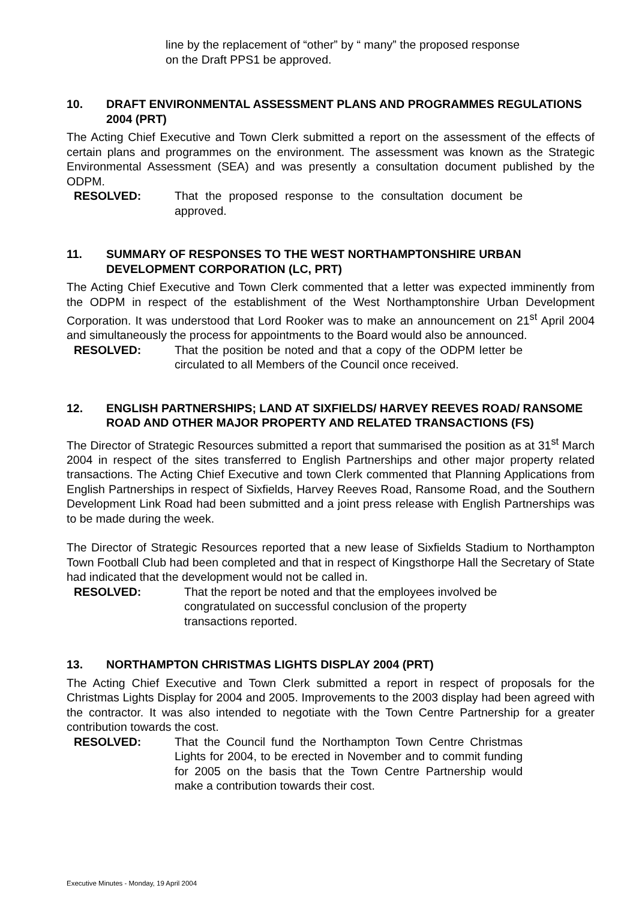line by the replacement of “other” by “ many” the proposed response on the Draft PPS1 be approved.
10. DRAFT ENVIRONMENTAL ASSESSMENT PLANS AND PROGRAMMES REGULATIONS 2004 (PRT)
The Acting Chief Executive and Town Clerk submitted a report on the assessment of the effects of certain plans and programmes on the environment. The assessment was known as the Strategic Environmental Assessment (SEA) and was presently a consultation document published by the ODPM.
RESOLVED: That the proposed response to the consultation document be approved.
11. SUMMARY OF RESPONSES TO THE WEST NORTHAMPTONSHIRE URBAN DEVELOPMENT CORPORATION (LC, PRT)
The Acting Chief Executive and Town Clerk commented that a letter was expected imminently from the ODPM in respect of the establishment of the West Northamptonshire Urban Development Corporation. It was understood that Lord Rooker was to make an announcement on 21<sup>st</sup> April 2004 and simultaneously the process for appointments to the Board would also be announced.
RESOLVED: That the position be noted and that a copy of the ODPM letter be circulated to all Members of the Council once received.
12. ENGLISH PARTNERSHIPS; LAND AT SIXFIELDS/ HARVEY REEVES ROAD/ RANSOME ROAD AND OTHER MAJOR PROPERTY AND RELATED TRANSACTIONS (FS)
The Director of Strategic Resources submitted a report that summarised the position as at 31<sup>st</sup> March 2004 in respect of the sites transferred to English Partnerships and other major property related transactions. The Acting Chief Executive and town Clerk commented that Planning Applications from English Partnerships in respect of Sixfields, Harvey Reeves Road, Ransome Road, and the Southern Development Link Road had been submitted and a joint press release with English Partnerships was to be made during the week.
The Director of Strategic Resources reported that a new lease of Sixfields Stadium to Northampton Town Football Club had been completed and that in respect of Kingsthorpe Hall the Secretary of State had indicated that the development would not be called in.
RESOLVED: That the report be noted and that the employees involved be congratulated on successful conclusion of the property transactions reported.
13. NORTHAMPTON CHRISTMAS LIGHTS DISPLAY 2004 (PRT)
The Acting Chief Executive and Town Clerk submitted a report in respect of proposals for the Christmas Lights Display for 2004 and 2005. Improvements to the 2003 display had been agreed with the contractor. It was also intended to negotiate with the Town Centre Partnership for a greater contribution towards the cost.
RESOLVED: That the Council fund the Northampton Town Centre Christmas Lights for 2004, to be erected in November and to commit funding for 2005 on the basis that the Town Centre Partnership would make a contribution towards their cost.
Executive Minutes - Monday, 19 April 2004